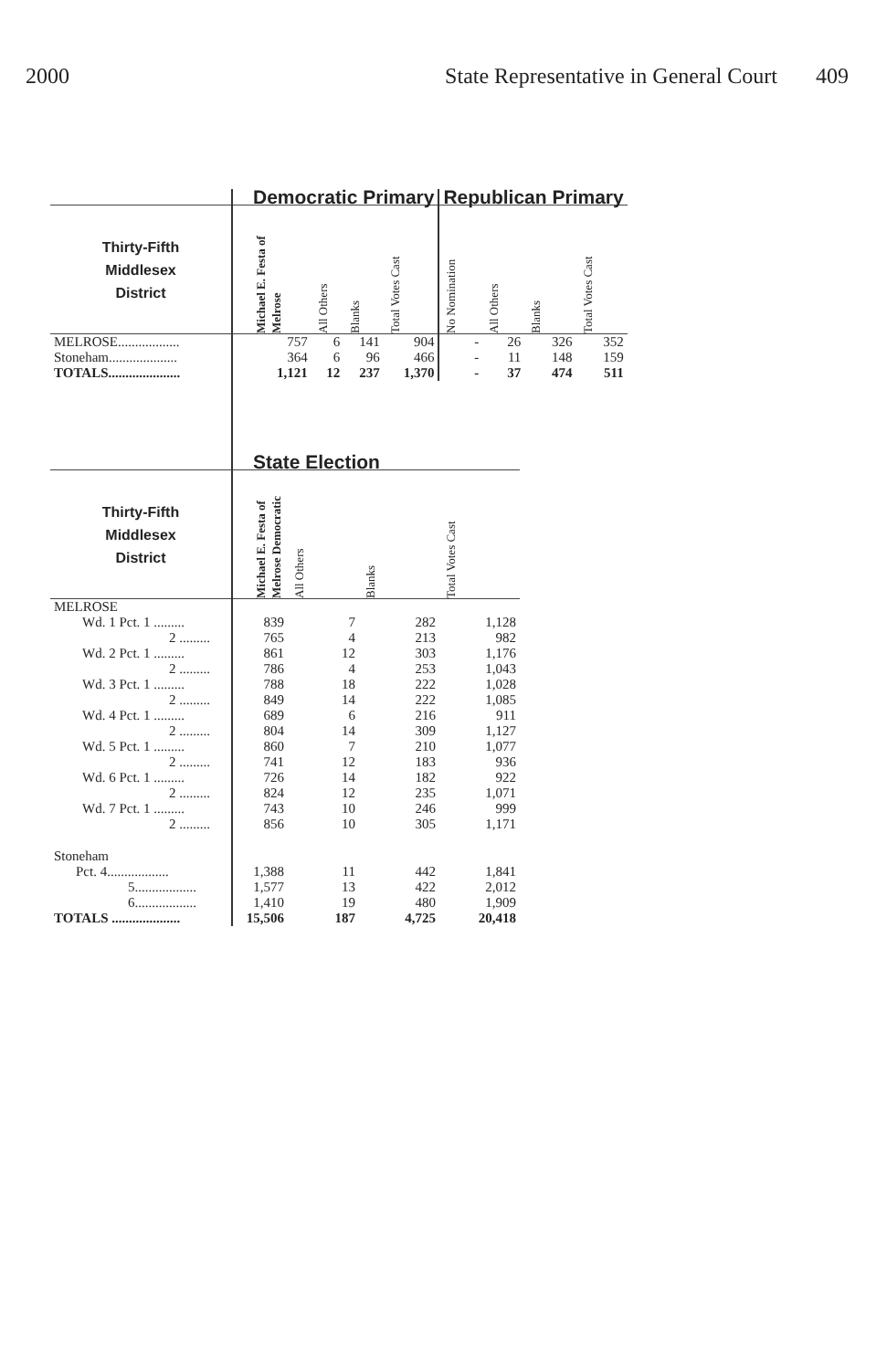2000 State Representative in General Court 409
| | Democratic Primary | | | | Republican Primary | | | |
| --- | --- | --- | --- | --- | --- | --- | --- | --- |
| Thirty-Fifth Middlesex District | Michael E. Festa of Melrose | All Others | Blanks | Total Votes Cast | No Nomination | All Others | Blanks | Total Votes Cast |
| MELROSE.................. | 757 | 6 | 141 | 904 | - | 26 | 326 | 352 |
| Stoneham.................... | 364 | 6 | 96 | 466 | - | 11 | 148 | 159 |
| TOTALS..................... | 1,121 | 12 | 237 | 1,370 | - | 37 | 474 | 511 |
| | State Election | | | |
| --- | --- | --- | --- | --- |
| Thirty-Fifth Middlesex District | Michael E. Festa of Melrose Democratic | All Others | Blanks | Total Votes Cast |
| MELROSE | | | | |
| Wd. 1 Pct. 1 ......... | 839 | 7 | 282 | 1,128 |
| 2 ......... | 765 | 4 | 213 | 982 |
| Wd. 2 Pct. 1 ......... | 861 | 12 | 303 | 1,176 |
| 2 ......... | 786 | 4 | 253 | 1,043 |
| Wd. 3 Pct. 1 ......... | 788 | 18 | 222 | 1,028 |
| 2 ......... | 849 | 14 | 222 | 1,085 |
| Wd. 4 Pct. 1 ......... | 689 | 6 | 216 | 911 |
| 2 ......... | 804 | 14 | 309 | 1,127 |
| Wd. 5 Pct. 1 ......... | 860 | 7 | 210 | 1,077 |
| 2 ......... | 741 | 12 | 183 | 936 |
| Wd. 6 Pct. 1 ......... | 726 | 14 | 182 | 922 |
| 2 ......... | 824 | 12 | 235 | 1,071 |
| Wd. 7 Pct. 1 ......... | 743 | 10 | 246 | 999 |
| 2 ......... | 856 | 10 | 305 | 1,171 |
| Stoneham | | | | |
| Pct. 4.................. | 1,388 | 11 | 442 | 1,841 |
| 5.................. | 1,577 | 13 | 422 | 2,012 |
| 6.................. | 1,410 | 19 | 480 | 1,909 |
| TOTALS .................... | 15,506 | 187 | 4,725 | 20,418 |